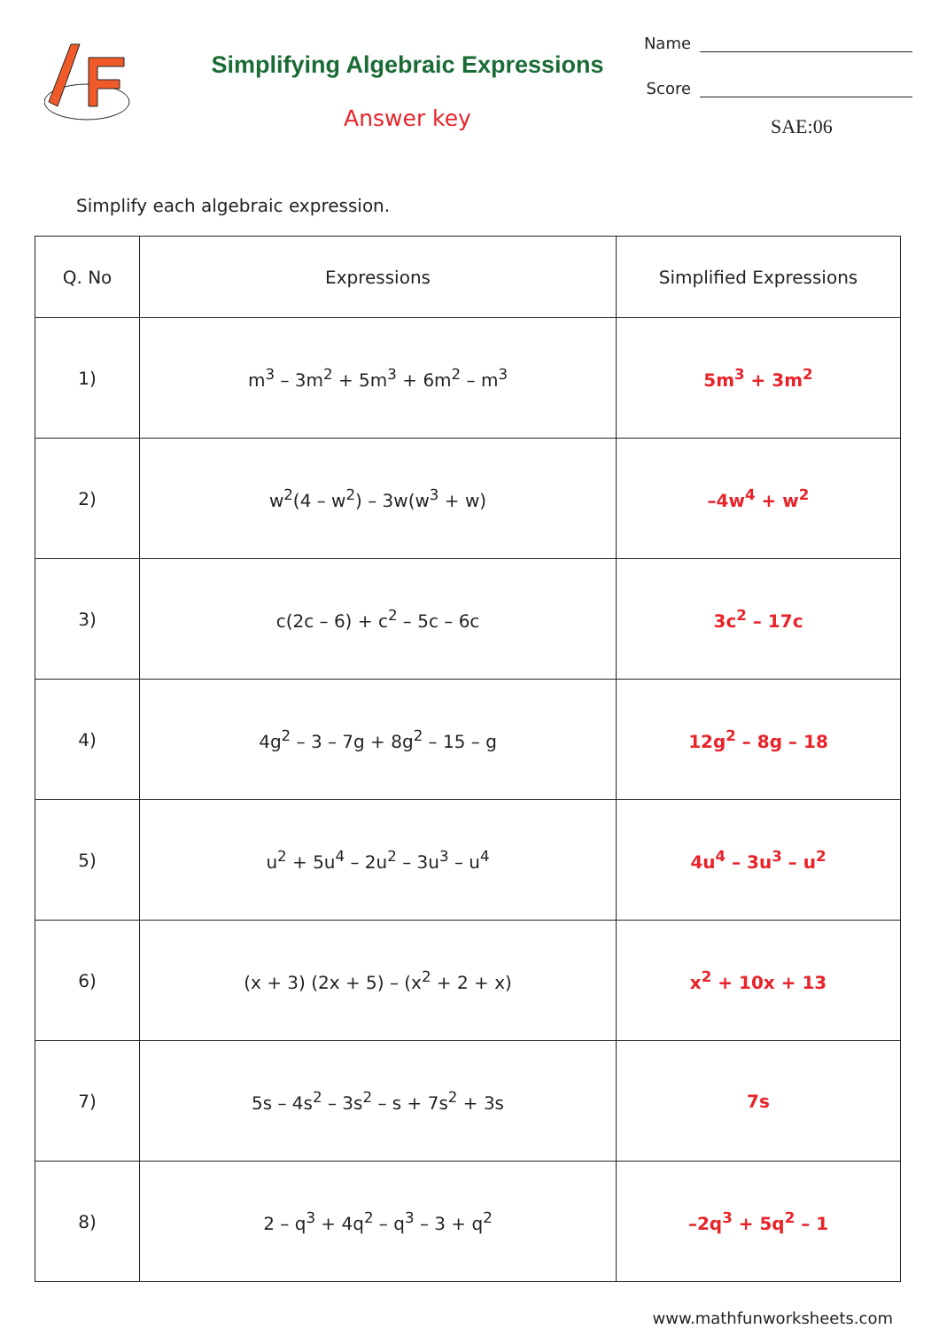Simplifying Algebraic Expressions
Answer key
Name
Score
SAE:06
Simplify each algebraic expression.
| Q. No | Expressions | Simplified Expressions |
| --- | --- | --- |
| 1) | m<sup>3</sup> – 3m<sup>2</sup> + 5m<sup>3</sup> + 6m<sup>2</sup> – m<sup>3</sup> | 5m<sup>3</sup> + 3m<sup>2</sup> |
| 2) | w<sup>2</sup>(4 – w<sup>2</sup>) – 3w(w<sup>3</sup> + w) | –4w<sup>4</sup> + w<sup>2</sup> |
| 3) | c(2c – 6) + c<sup>2</sup> – 5c – 6c | 3c<sup>2</sup> – 17c |
| 4) | 4g<sup>2</sup> – 3 – 7g + 8g<sup>2</sup> – 15 – g | 12g<sup>2</sup> – 8g – 18 |
| 5) | u<sup>2</sup> + 5u<sup>4</sup> – 2u<sup>2</sup> – 3u<sup>3</sup> – u<sup>4</sup> | 4u<sup>4</sup> – 3u<sup>3</sup> – u<sup>2</sup> |
| 6) | (x + 3) (2x + 5) – (x<sup>2</sup> + 2 + x) | x<sup>2</sup> + 10x + 13 |
| 7) | 5s – 4s<sup>2</sup> – 3s<sup>2</sup> – s + 7s<sup>2</sup> + 3s | 7s |
| 8) | 2 – q<sup>3</sup> + 4q<sup>2</sup> – q<sup>3</sup> – 3 + q<sup>2</sup> | –2q<sup>3</sup> + 5q<sup>2</sup> – 1 |
www.mathfunworksheets.com